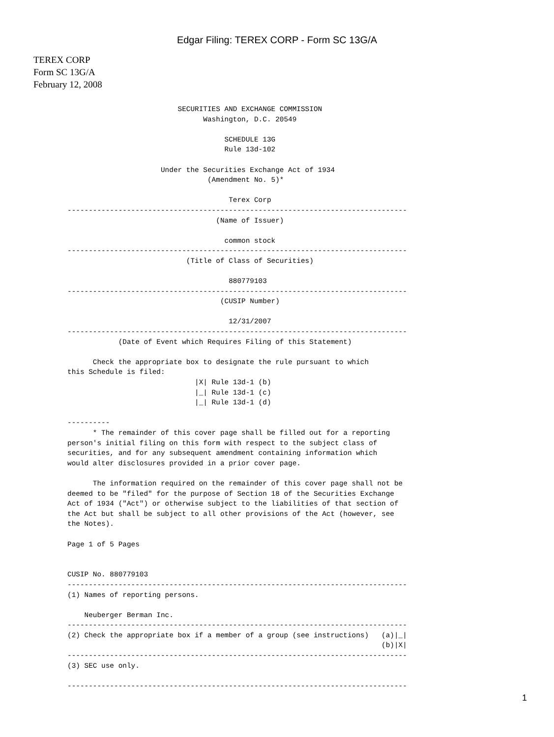Edgar Filing: TEREX CORP - Form SC 13G/A
TEREX CORP
Form SC 13G/A
February 12, 2008
                          SECURITIES AND EXCHANGE COMMISSION
                                Washington, D.C. 20549

                                     SCHEDULE 13G
                                     Rule 13d-102

                      Under the Securities Exchange Act of 1934
                                 (Amendment No. 5)*

                                      Terex Corp
--------------------------------------------------------------------------------
                                   (Name of Issuer)

                                     common stock
--------------------------------------------------------------------------------
                            (Title of Class of Securities)

                                      880779103
--------------------------------------------------------------------------------
                                    (CUSIP Number)

                                      12/31/2007
--------------------------------------------------------------------------------
            (Date of Event which Requires Filing of this Statement)

      Check the appropriate box to designate the rule pursuant to which
this Schedule is filed:
                              |X| Rule 13d-1 (b)
                              |_| Rule 13d-1 (c)
                              |_| Rule 13d-1 (d)

----------
      * The remainder of this cover page shall be filled out for a reporting
person's initial filing on this form with respect to the subject class of
securities, and for any subsequent amendment containing information which
would alter disclosures provided in a prior cover page.

      The information required on the remainder of this cover page shall not be
deemed to be "filed" for the purpose of Section 18 of the Securities Exchange
Act of 1934 ("Act") or otherwise subject to the liabilities of that section of
the Act but shall be subject to all other provisions of the Act (however, see
the Notes).

Page 1 of 5 Pages


CUSIP No. 880779103
--------------------------------------------------------------------------------
(1) Names of reporting persons.

    Neuberger Berman Inc.
--------------------------------------------------------------------------------
(2) Check the appropriate box if a member of a group (see instructions)   (a)|_|
                                                                          (b)|X|
--------------------------------------------------------------------------------
(3) SEC use only.

--------------------------------------------------------------------------------
1